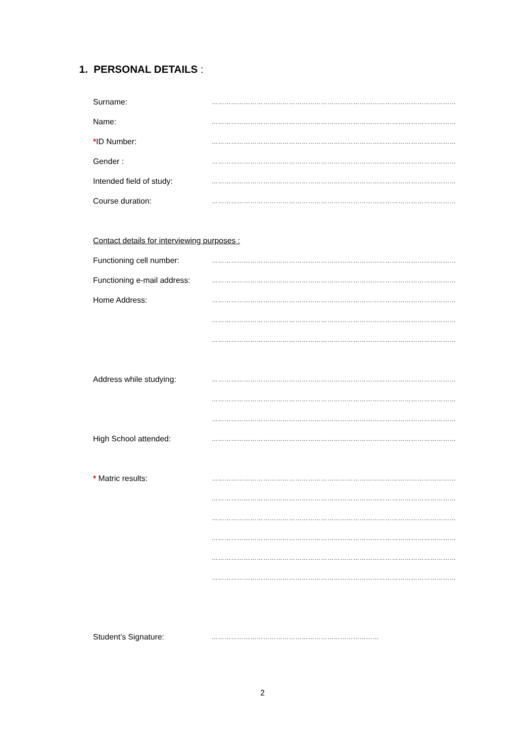1. PERSONAL DETAILS :
Surname:
……………………………………………………………………………………………………
Name:
……………………………………………………………………………………………………
*ID Number:
……………………………………………………………………………………………………
Gender :
……………………………………………………………………………………………………
Intended field of study:
……………………………………………………………………………………………………
Course duration:
……………………………………………………………………………………………………
Contact details for interviewing purposes :
Functioning cell number:
……………………………………………………………………………………………………
Functioning e-mail address:
……………………………………………………………………………………………………
Home Address:
……………………………………………………………………………………………………
……………………………………………………………………………………………………
……………………………………………………………………………………………………
Address while studying:
……………………………………………………………………………………………………
……………………………………………………………………………………………………
……………………………………………………………………………………………………
High School attended:
……………………………………………………………………………………………………
* Matric results:
……………………………………………………………………………………………………
……………………………………………………………………………………………………
……………………………………………………………………………………………………
……………………………………………………………………………………………………
……………………………………………………………………………………………………
……………………………………………………………………………………………………
Student’s Signature:
……………………………………………………………………
2